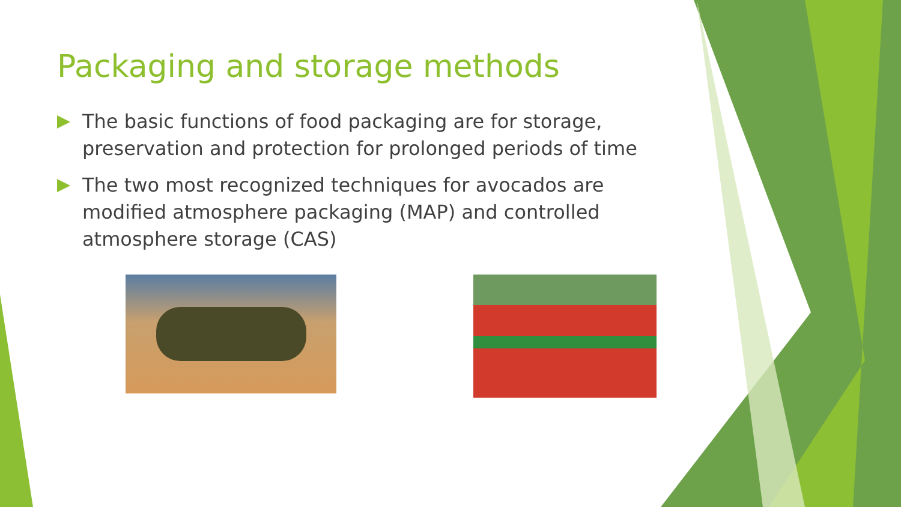Packaging and storage methods
The basic functions of food packaging are for storage, preservation and protection for prolonged periods of time
The two most recognized techniques for avocados are modified atmosphere packaging (MAP) and controlled atmosphere storage (CAS)